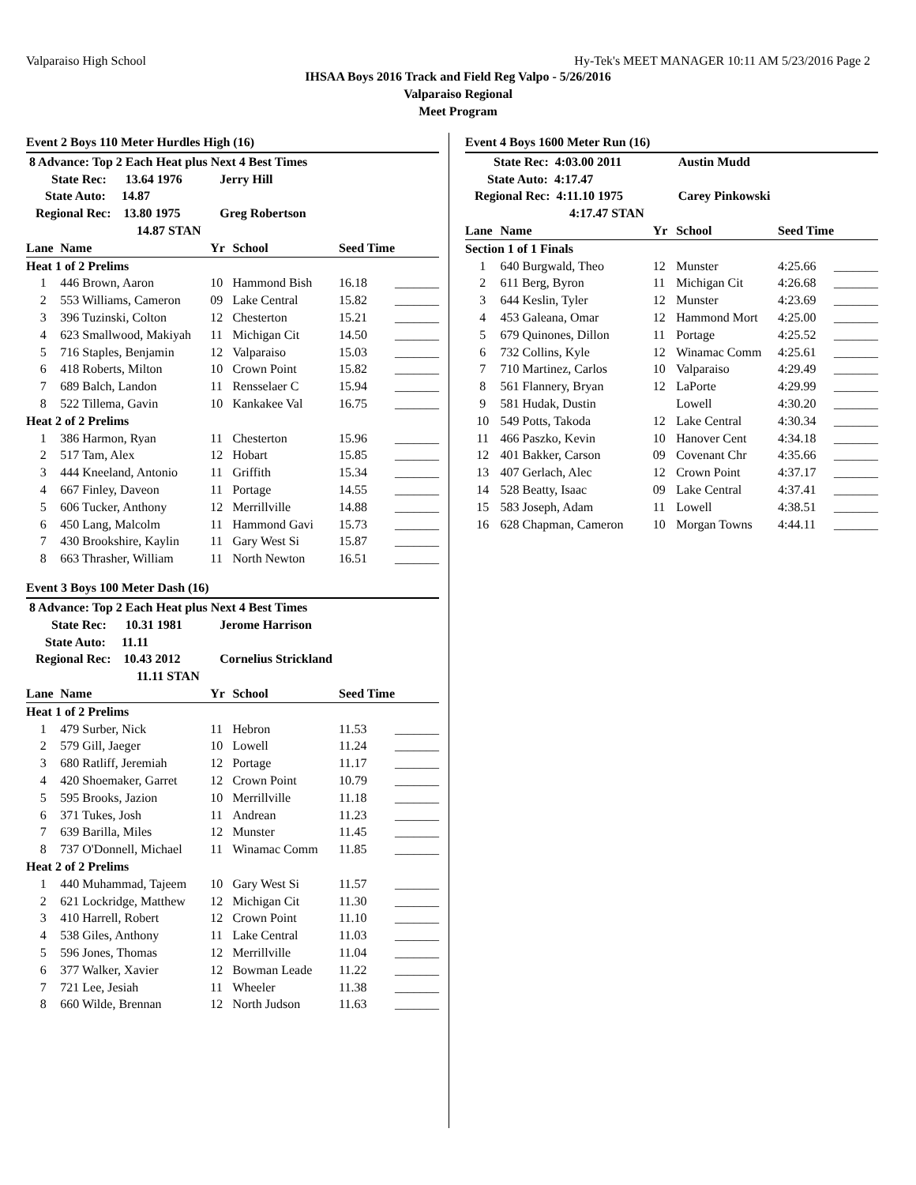Valparaiso High School Hy-Tek's MEET MANAGER 10:11 AM 5/23/2016 Page 2
IHSAA Boys 2016 Track and Field Reg Valpo - 5/26/2016
Valparaiso Regional
Meet Program
| Event 2 Boys 110 Meter Hurdles High (16) | | | | | |
| 8 Advance: Top 2 Each Heat plus Next 4 Best Times | | | | | |
| State Rec: 13.64 1976 | | Jerry Hill | | | |
| State Auto: 14.87 | | | | | |
| Regional Rec: 13.80 1975 | | Greg Robertson | | | |
| 14.87 STAN | | | | | |
| Lane | Name | Yr | School | Seed Time | |
| Heat 1 of 2 Prelims | | | | | |
| 1 | 446 Brown, Aaron | 10 | Hammond Bish | 16.18 | _______ |
| 2 | 553 Williams, Cameron | 09 | Lake Central | 15.82 | _______ |
| 3 | 396 Tuzinski, Colton | 12 | Chesterton | 15.21 | _______ |
| 4 | 623 Smallwood, Makiyah | 11 | Michigan Cit | 14.50 | _______ |
| 5 | 716 Staples, Benjamin | 12 | Valparaiso | 15.03 | _______ |
| 6 | 418 Roberts, Milton | 10 | Crown Point | 15.82 | _______ |
| 7 | 689 Balch, Landon | 11 | Rensselaer C | 15.94 | _______ |
| 8 | 522 Tillema, Gavin | 10 | Kankakee Val | 16.75 | _______ |
| Heat 2 of 2 Prelims | | | | | |
| 1 | 386 Harmon, Ryan | 11 | Chesterton | 15.96 | _______ |
| 2 | 517 Tam, Alex | 12 | Hobart | 15.85 | _______ |
| 3 | 444 Kneeland, Antonio | 11 | Griffith | 15.34 | _______ |
| 4 | 667 Finley, Daveon | 11 | Portage | 14.55 | _______ |
| 5 | 606 Tucker, Anthony | 12 | Merrillville | 14.88 | _______ |
| 6 | 450 Lang, Malcolm | 11 | Hammond Gavi | 15.73 | _______ |
| 7 | 430 Brookshire, Kaylin | 11 | Gary West Si | 15.87 | _______ |
| 8 | 663 Thrasher, William | 11 | North Newton | 16.51 | _______ |
| Event 3 Boys 100 Meter Dash (16) | | | | | |
| 8 Advance: Top 2 Each Heat plus Next 4 Best Times | | | | | |
| State Rec: 10.31 1981 | | Jerome Harrison | | | |
| State Auto: 11.11 | | | | | |
| Regional Rec: 10.43 2012 | | Cornelius Strickland | | | |
| 11.11 STAN | | | | | |
| Lane | Name | Yr | School | Seed Time | |
| Heat 1 of 2 Prelims | | | | | |
| 1 | 479 Surber, Nick | 11 | Hebron | 11.53 | _______ |
| 2 | 579 Gill, Jaeger | 10 | Lowell | 11.24 | _______ |
| 3 | 680 Ratliff, Jeremiah | 12 | Portage | 11.17 | _______ |
| 4 | 420 Shoemaker, Garret | 12 | Crown Point | 10.79 | _______ |
| 5 | 595 Brooks, Jazion | 10 | Merrillville | 11.18 | _______ |
| 6 | 371 Tukes, Josh | 11 | Andrean | 11.23 | _______ |
| 7 | 639 Barilla, Miles | 12 | Munster | 11.45 | _______ |
| 8 | 737 O'Donnell, Michael | 11 | Winamac Comm | 11.85 | _______ |
| Heat 2 of 2 Prelims | | | | | |
| 1 | 440 Muhammad, Tajeem | 10 | Gary West Si | 11.57 | _______ |
| 2 | 621 Lockridge, Matthew | 12 | Michigan Cit | 11.30 | _______ |
| 3 | 410 Harrell, Robert | 12 | Crown Point | 11.10 | _______ |
| 4 | 538 Giles, Anthony | 11 | Lake Central | 11.03 | _______ |
| 5 | 596 Jones, Thomas | 12 | Merrillville | 11.04 | _______ |
| 6 | 377 Walker, Xavier | 12 | Bowman Leade | 11.22 | _______ |
| 7 | 721 Lee, Jesiah | 11 | Wheeler | 11.38 | _______ |
| 8 | 660 Wilde, Brennan | 12 | North Judson | 11.63 | _______ |
| Event 4 Boys 1600 Meter Run (16) | | | | | |
| State Rec: 4:03.00 2011 | | Austin Mudd | | | |
| State Auto: 4:17.47 | | | | | |
| Regional Rec: 4:11.10 1975 | | Carey Pinkowski | | | |
| 4:17.47 STAN | | | | | |
| Lane | Name | Yr | School | Seed Time | |
| Section 1 of 1 Finals | | | | | |
| 1 | 640 Burgwald, Theo | 12 | Munster | 4:25.66 | _______ |
| 2 | 611 Berg, Byron | 11 | Michigan Cit | 4:26.68 | _______ |
| 3 | 644 Keslin, Tyler | 12 | Munster | 4:23.69 | _______ |
| 4 | 453 Galeana, Omar | 12 | Hammond Mort | 4:25.00 | _______ |
| 5 | 679 Quinones, Dillon | 11 | Portage | 4:25.52 | _______ |
| 6 | 732 Collins, Kyle | 12 | Winamac Comm | 4:25.61 | _______ |
| 7 | 710 Martinez, Carlos | 10 | Valparaiso | 4:29.49 | _______ |
| 8 | 561 Flannery, Bryan | 12 | LaPorte | 4:29.99 | _______ |
| 9 | 581 Hudak, Dustin | | Lowell | 4:30.20 | _______ |
| 10 | 549 Potts, Takoda | 12 | Lake Central | 4:30.34 | _______ |
| 11 | 466 Paszko, Kevin | 10 | Hanover Cent | 4:34.18 | _______ |
| 12 | 401 Bakker, Carson | 09 | Covenant Chr | 4:35.66 | _______ |
| 13 | 407 Gerlach, Alec | 12 | Crown Point | 4:37.17 | _______ |
| 14 | 528 Beatty, Isaac | 09 | Lake Central | 4:37.41 | _______ |
| 15 | 583 Joseph, Adam | 11 | Lowell | 4:38.51 | _______ |
| 16 | 628 Chapman, Cameron | 10 | Morgan Towns | 4:44.11 | _______ |